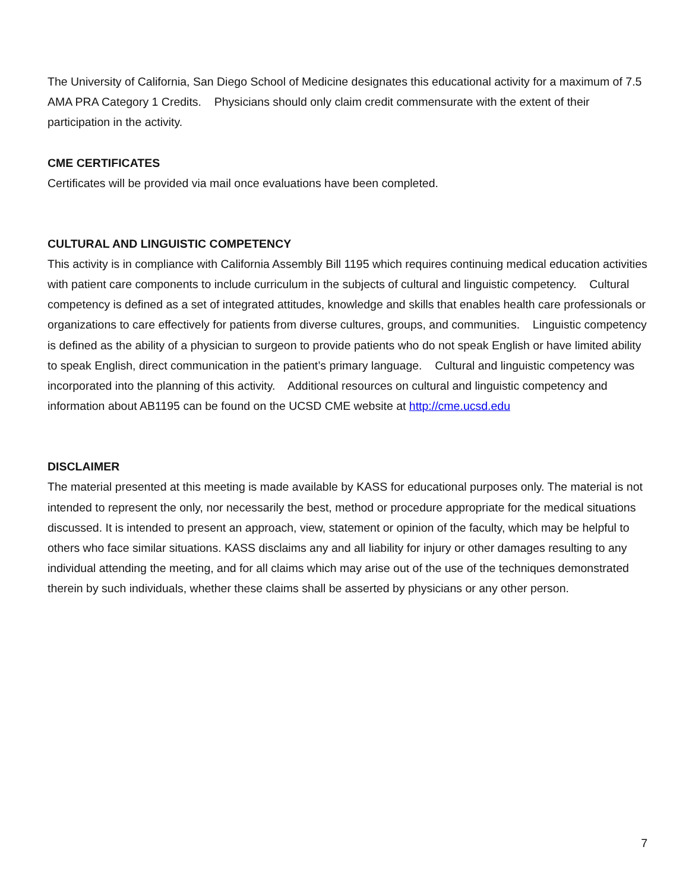The University of California, San Diego School of Medicine designates this educational activity for a maximum of 7.5 AMA PRA Category 1 Credits. Physicians should only claim credit commensurate with the extent of their participation in the activity.
CME CERTIFICATES
Certificates will be provided via mail once evaluations have been completed.
CULTURAL AND LINGUISTIC COMPETENCY
This activity is in compliance with California Assembly Bill 1195 which requires continuing medical education activities with patient care components to include curriculum in the subjects of cultural and linguistic competency. Cultural competency is defined as a set of integrated attitudes, knowledge and skills that enables health care professionals or organizations to care effectively for patients from diverse cultures, groups, and communities. Linguistic competency is defined as the ability of a physician to surgeon to provide patients who do not speak English or have limited ability to speak English, direct communication in the patient’s primary language. Cultural and linguistic competency was incorporated into the planning of this activity. Additional resources on cultural and linguistic competency and information about AB1195 can be found on the UCSD CME website at http://cme.ucsd.edu
DISCLAIMER
The material presented at this meeting is made available by KASS for educational purposes only. The material is not intended to represent the only, nor necessarily the best, method or procedure appropriate for the medical situations discussed. It is intended to present an approach, view, statement or opinion of the faculty, which may be helpful to others who face similar situations. KASS disclaims any and all liability for injury or other damages resulting to any individual attending the meeting, and for all claims which may arise out of the use of the techniques demonstrated therein by such individuals, whether these claims shall be asserted by physicians or any other person.
7